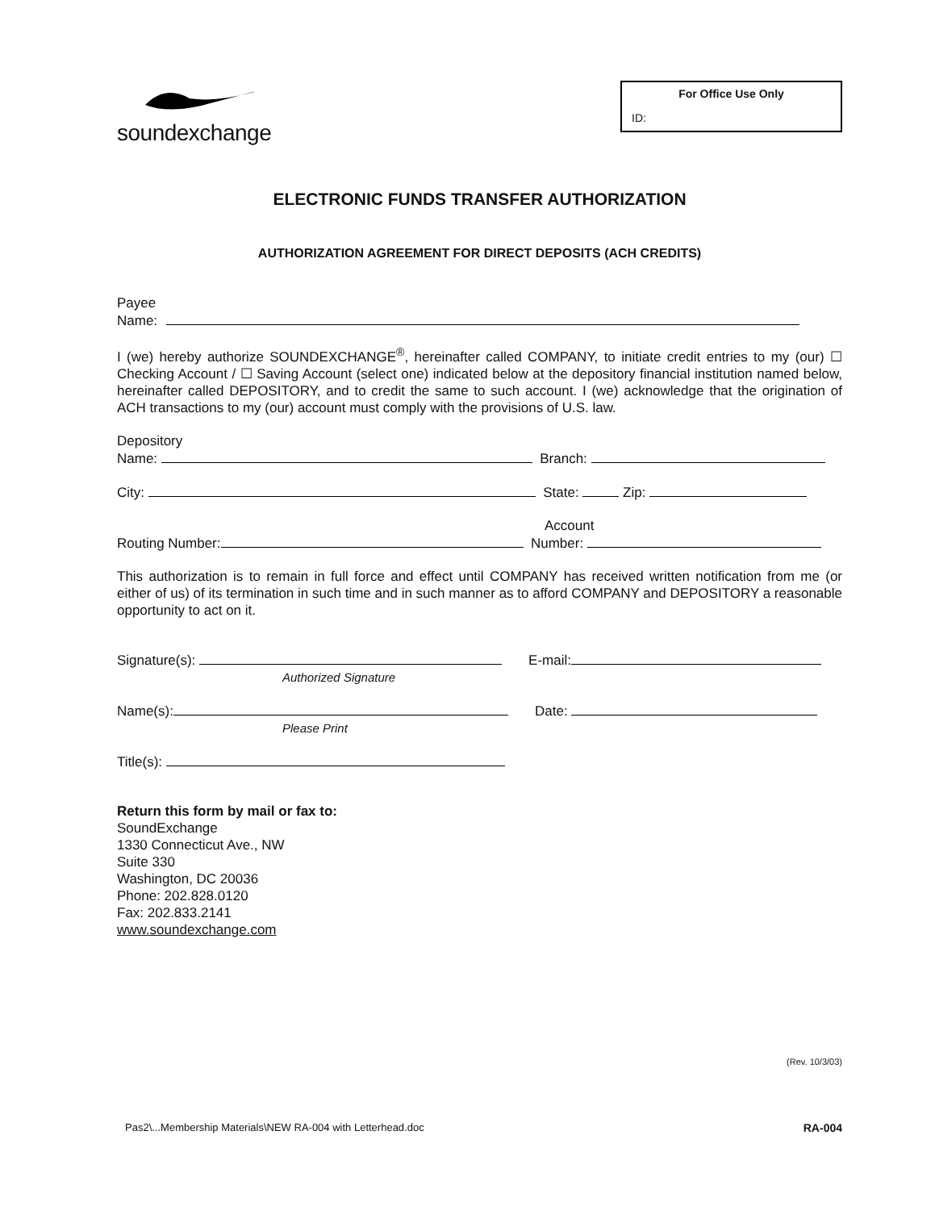soundexchange
For Office Use Only
ID:
ELECTRONIC FUNDS TRANSFER AUTHORIZATION
AUTHORIZATION AGREEMENT FOR DIRECT DEPOSITS (ACH CREDITS)
Payee
Name:
I (we) hereby authorize SOUNDEXCHANGE<sup>®</sup>, hereinafter called COMPANY, to initiate credit entries to my (our) ☐ Checking Account / ☐ Saving Account (select one) indicated below at the depository financial institution named below, hereinafter called DEPOSITORY, and to credit the same to such account. I (we) acknowledge that the origination of ACH transactions to my (our) account must comply with the provisions of U.S. law.
Depository
Name: Branch:
City: State: Zip:
Account
Routing Number: Number:
This authorization is to remain in full force and effect until COMPANY has received written notification from me (or either of us) of its termination in such time and in such manner as to afford COMPANY and DEPOSITORY a reasonable opportunity to act on it.
Signature(s): E-mail:
Authorized Signature
Name(s): Date:
Please Print
Title(s):
Return this form by mail or fax to:
SoundExchange
1330 Connecticut Ave., NW
Suite 330
Washington, DC 20036
Phone: 202.828.0120
Fax: 202.833.2141
www.soundexchange.com
(Rev. 10/3/03)
Pas2\...Membership Materials\NEW RA-004 with Letterhead.doc RA-004